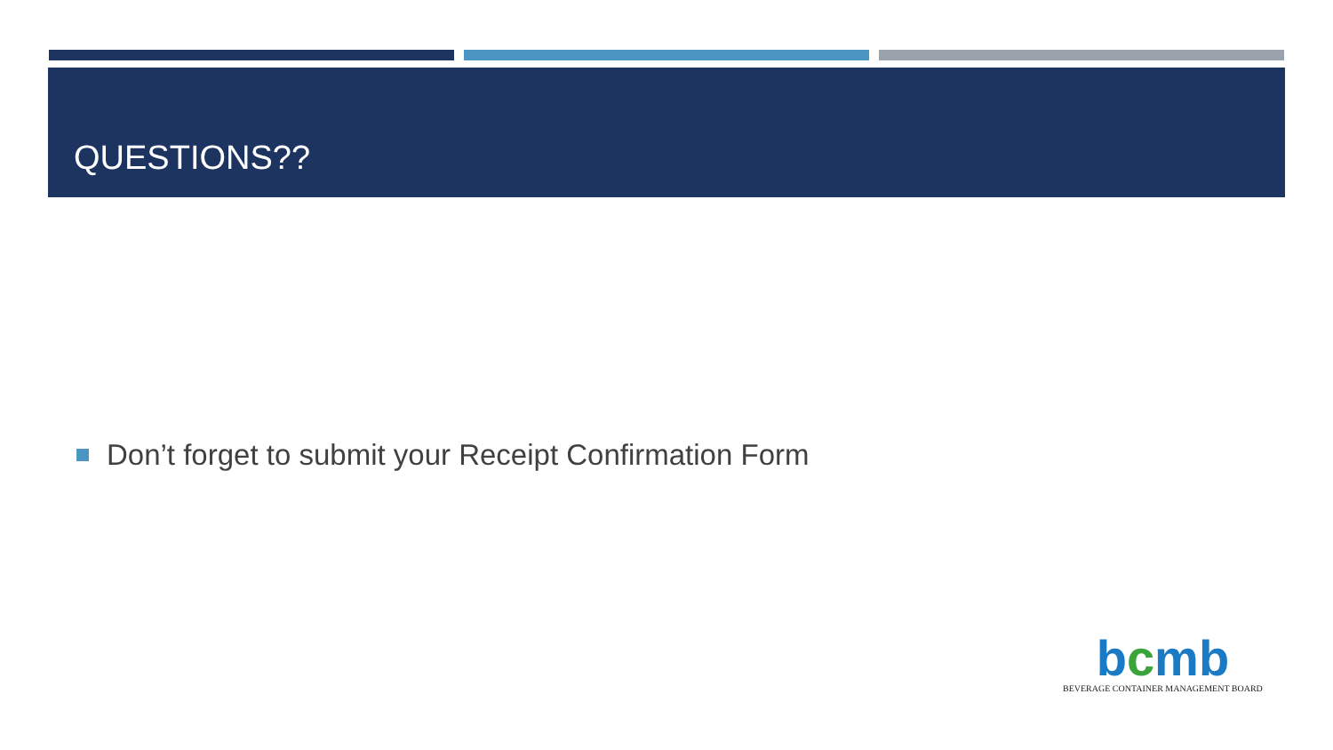QUESTIONS??
Don’t forget to submit your Receipt Confirmation Form
bcmb
BEVERAGE CONTAINER MANAGEMENT BOARD